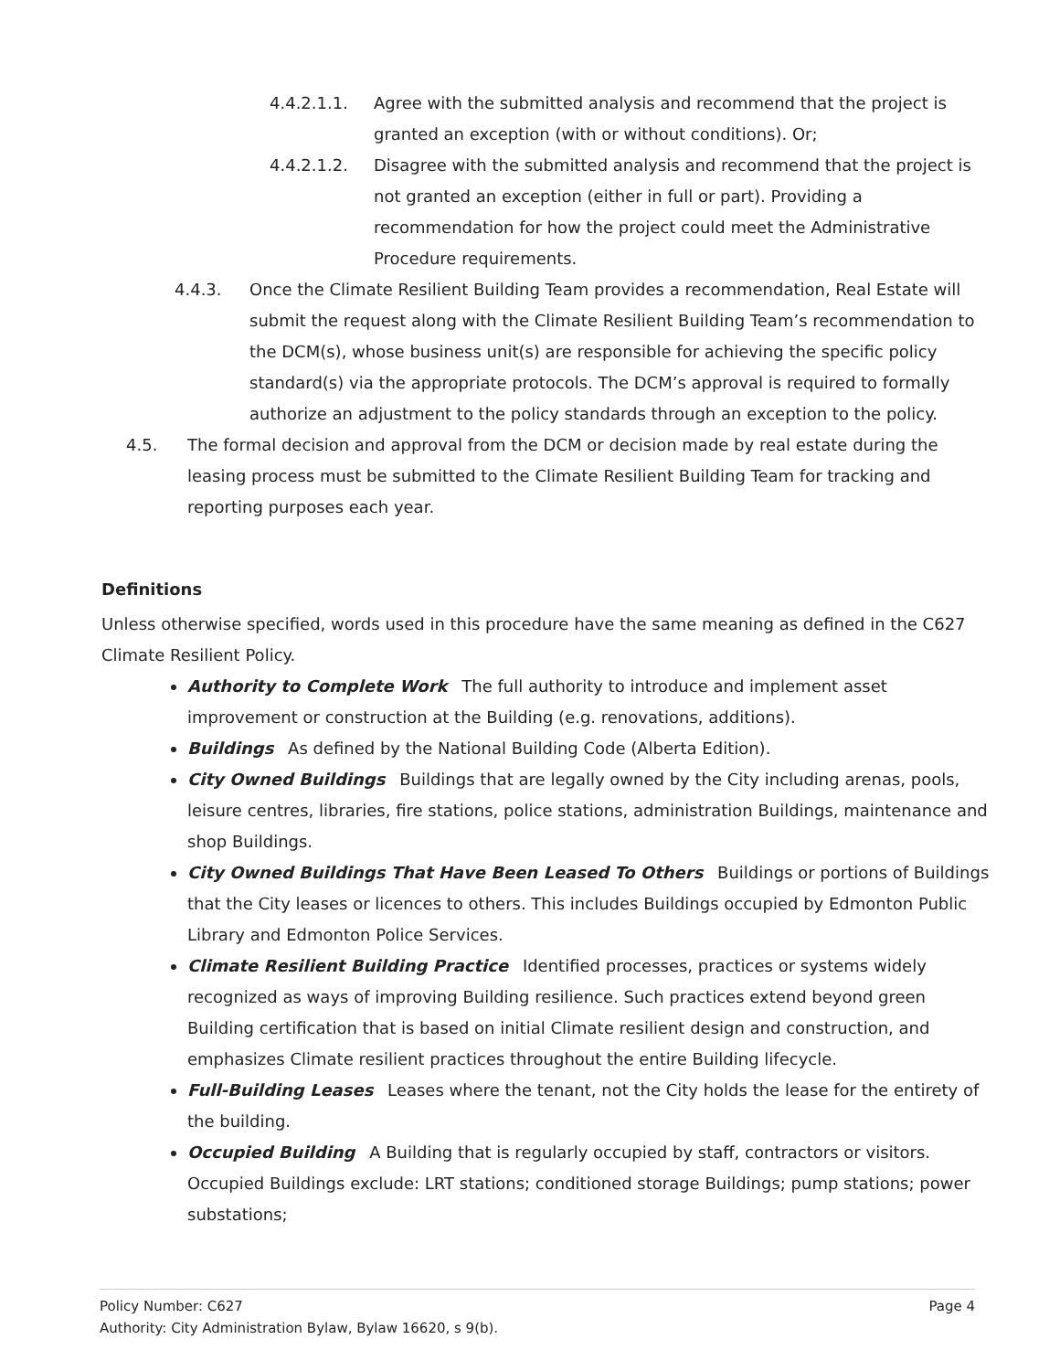4.4.2.1.1. Agree with the submitted analysis and recommend that the project is granted an exception (with or without conditions). Or;
4.4.2.1.2. Disagree with the submitted analysis and recommend that the project is not granted an exception (either in full or part). Providing a recommendation for how the project could meet the Administrative Procedure requirements.
4.4.3. Once the Climate Resilient Building Team provides a recommendation, Real Estate will submit the request along with the Climate Resilient Building Team’s recommendation to the DCM(s), whose business unit(s) are responsible for achieving the specific policy standard(s) via the appropriate protocols. The DCM’s approval is required to formally authorize an adjustment to the policy standards through an exception to the policy.
4.5. The formal decision and approval from the DCM or decision made by real estate during the leasing process must be submitted to the Climate Resilient Building Team for tracking and reporting purposes each year.
Definitions
Unless otherwise specified, words used in this procedure have the same meaning as defined in the C627 Climate Resilient Policy.
Authority to Complete Work The full authority to introduce and implement asset improvement or construction at the Building (e.g. renovations, additions).
Buildings As defined by the National Building Code (Alberta Edition).
City Owned Buildings Buildings that are legally owned by the City including arenas, pools, leisure centres, libraries, fire stations, police stations, administration Buildings, maintenance and shop Buildings.
City Owned Buildings That Have Been Leased To Others Buildings or portions of Buildings that the City leases or licences to others. This includes Buildings occupied by Edmonton Public Library and Edmonton Police Services.
Climate Resilient Building Practice Identified processes, practices or systems widely recognized as ways of improving Building resilience. Such practices extend beyond green Building certification that is based on initial Climate resilient design and construction, and emphasizes Climate resilient practices throughout the entire Building lifecycle.
Full-Building Leases Leases where the tenant, not the City holds the lease for the entirety of the building.
Occupied Building A Building that is regularly occupied by staff, contractors or visitors. Occupied Buildings exclude: LRT stations; conditioned storage Buildings; pump stations; power substations;
Policy Number: C627 Page 4
Authority: City Administration Bylaw, Bylaw 16620, s 9(b).